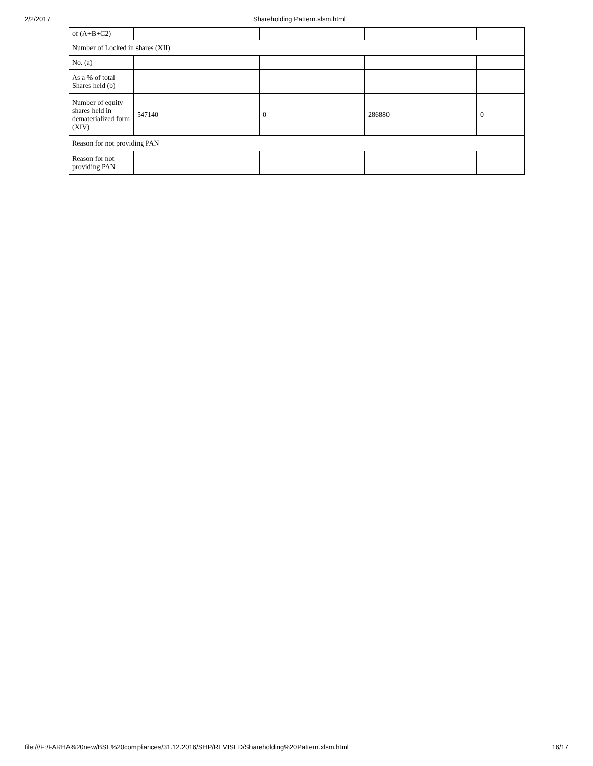2/2/2017 Shareholding Pattern.xlsm.html
| of (A+B+C2) | | | | |
| Number of Locked in shares (XII) | | | | |
| No. (a) | | | | |
| As a % of total Shares held (b) | | | | |
| Number of equity shares held in dematerialized form (XIV) | 547140 | 0 | 286880 | 0 |
| Reason for not providing PAN | | | | |
| Reason for not providing PAN | | | | |
file:///F:/FARHA%20new/BSE%20compliances/31.12.2016/SHP/REVISED/Shareholding%20Pattern.xlsm.html 16/17